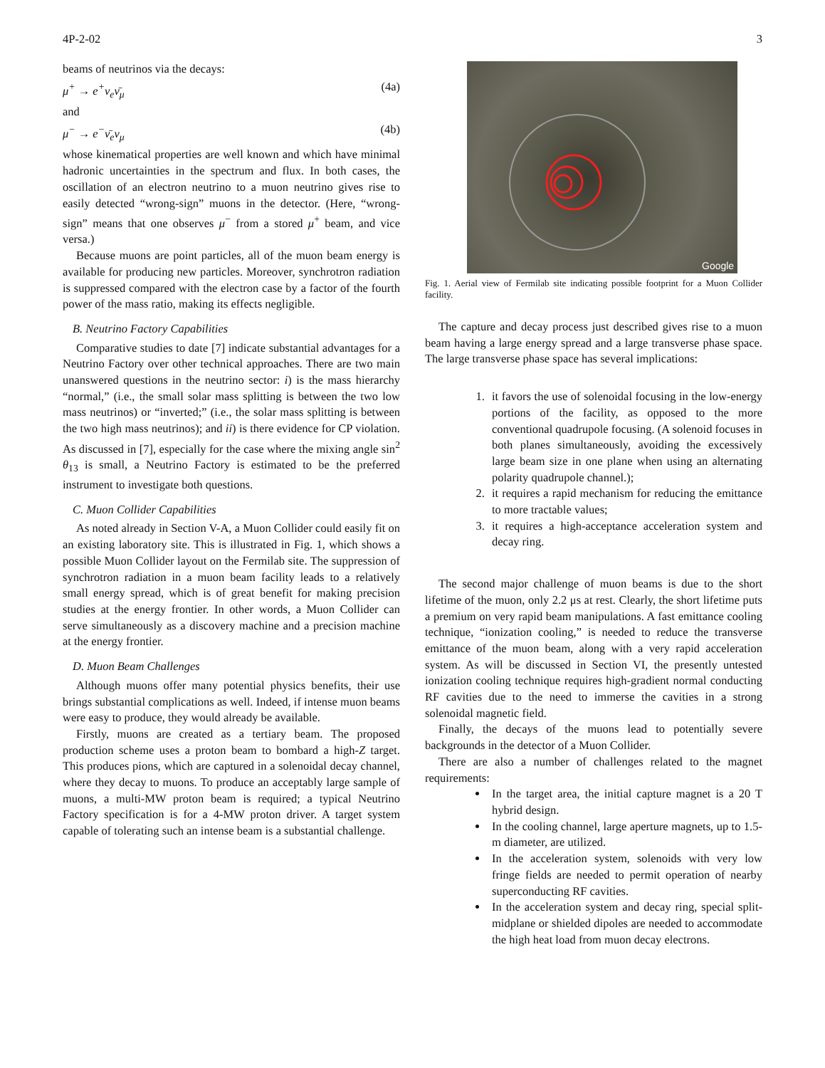4P-2-02 3
beams of neutrinos via the decays:
μ<sup>+</sup> → e<sup>+</sup>ν<sub>e</sub>ν̄<sub>μ</sub> (4a)
and
μ<sup>−</sup> → e<sup>−</sup>ν̄<sub>e</sub>ν<sub>μ</sub> (4b)
whose kinematical properties are well known and which have minimal hadronic uncertainties in the spectrum and flux. In both cases, the oscillation of an electron neutrino to a muon neutrino gives rise to easily detected “wrong-sign” muons in the detector. (Here, “wrong-sign” means that one observes μ<sup>−</sup> from a stored μ<sup>+</sup> beam, and vice versa.)
Because muons are point particles, all of the muon beam energy is available for producing new particles. Moreover, synchrotron radiation is suppressed compared with the electron case by a factor of the fourth power of the mass ratio, making its effects negligible.
B. Neutrino Factory Capabilities
Comparative studies to date [7] indicate substantial advantages for a Neutrino Factory over other technical approaches. There are two main unanswered questions in the neutrino sector: i) is the mass hierarchy “normal,” (i.e., the small solar mass splitting is between the two low mass neutrinos) or “inverted;” (i.e., the solar mass splitting is between the two high mass neutrinos); and ii) is there evidence for CP violation. As discussed in [7], especially for the case where the mixing angle sin<sup>2</sup> θ<sub>13</sub> is small, a Neutrino Factory is estimated to be the preferred instrument to investigate both questions.
C. Muon Collider Capabilities
As noted already in Section V-A, a Muon Collider could easily fit on an existing laboratory site. This is illustrated in Fig. 1, which shows a possible Muon Collider layout on the Fermilab site. The suppression of synchrotron radiation in a muon beam facility leads to a relatively small energy spread, which is of great benefit for making precision studies at the energy frontier. In other words, a Muon Collider can serve simultaneously as a discovery machine and a precision machine at the energy frontier.
D. Muon Beam Challenges
Although muons offer many potential physics benefits, their use brings substantial complications as well. Indeed, if intense muon beams were easy to produce, they would already be available.
Firstly, muons are created as a tertiary beam. The proposed production scheme uses a proton beam to bombard a high-Z target. This produces pions, which are captured in a solenoidal decay channel, where they decay to muons. To produce an acceptably large sample of muons, a multi-MW proton beam is required; a typical Neutrino Factory specification is for a 4-MW proton driver. A target system capable of tolerating such an intense beam is a substantial challenge.
Google
Fig. 1. Aerial view of Fermilab site indicating possible footprint for a Muon Collider facility.
The capture and decay process just described gives rise to a muon beam having a large energy spread and a large transverse phase space. The large transverse phase space has several implications:
1. it favors the use of solenoidal focusing in the low-energy portions of the facility, as opposed to the more conventional quadrupole focusing. (A solenoid focuses in both planes simultaneously, avoiding the excessively large beam size in one plane when using an alternating polarity quadrupole channel.);
2. it requires a rapid mechanism for reducing the emittance to more tractable values;
3. it requires a high-acceptance acceleration system and decay ring.
The second major challenge of muon beams is due to the short lifetime of the muon, only 2.2 μs at rest. Clearly, the short lifetime puts a premium on very rapid beam manipulations. A fast emittance cooling technique, “ionization cooling,” is needed to reduce the transverse emittance of the muon beam, along with a very rapid acceleration system. As will be discussed in Section VI, the presently untested ionization cooling technique requires high-gradient normal conducting RF cavities due to the need to immerse the cavities in a strong solenoidal magnetic field.
Finally, the decays of the muons lead to potentially severe backgrounds in the detector of a Muon Collider.
There are also a number of challenges related to the magnet requirements:
In the target area, the initial capture magnet is a 20 T hybrid design.
In the cooling channel, large aperture magnets, up to 1.5-m diameter, are utilized.
In the acceleration system, solenoids with very low fringe fields are needed to permit operation of nearby superconducting RF cavities.
In the acceleration system and decay ring, special split-midplane or shielded dipoles are needed to accommodate the high heat load from muon decay electrons.